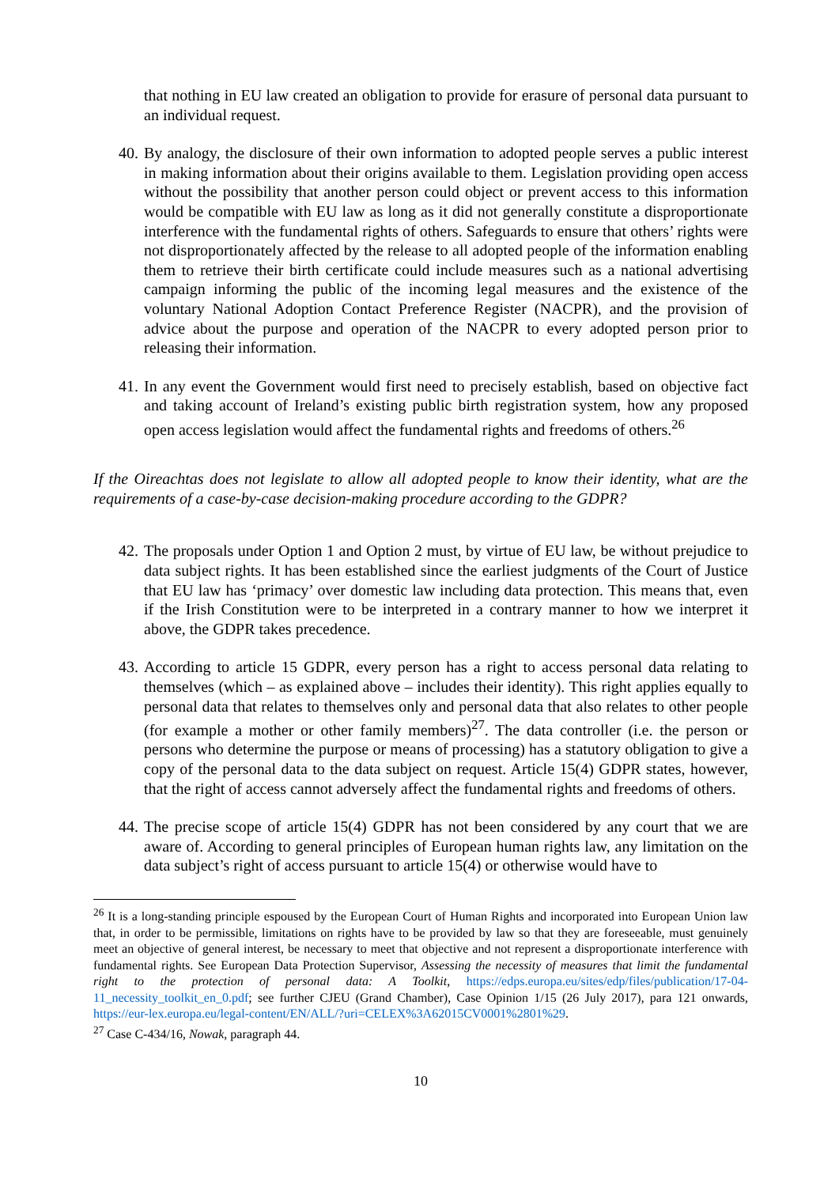that nothing in EU law created an obligation to provide for erasure of personal data pursuant to an individual request.
40. By analogy, the disclosure of their own information to adopted people serves a public interest in making information about their origins available to them. Legislation providing open access without the possibility that another person could object or prevent access to this information would be compatible with EU law as long as it did not generally constitute a disproportionate interference with the fundamental rights of others. Safeguards to ensure that others’ rights were not disproportionately affected by the release to all adopted people of the information enabling them to retrieve their birth certificate could include measures such as a national advertising campaign informing the public of the incoming legal measures and the existence of the voluntary National Adoption Contact Preference Register (NACPR), and the provision of advice about the purpose and operation of the NACPR to every adopted person prior to releasing their information.
41. In any event the Government would first need to precisely establish, based on objective fact and taking account of Ireland’s existing public birth registration system, how any proposed open access legislation would affect the fundamental rights and freedoms of others.<sup>26</sup>
If the Oireachtas does not legislate to allow all adopted people to know their identity, what are the requirements of a case-by-case decision-making procedure according to the GDPR?
42. The proposals under Option 1 and Option 2 must, by virtue of EU law, be without prejudice to data subject rights. It has been established since the earliest judgments of the Court of Justice that EU law has ‘primacy’ over domestic law including data protection. This means that, even if the Irish Constitution were to be interpreted in a contrary manner to how we interpret it above, the GDPR takes precedence.
43. According to article 15 GDPR, every person has a right to access personal data relating to themselves (which – as explained above – includes their identity). This right applies equally to personal data that relates to themselves only and personal data that also relates to other people (for example a mother or other family members)<sup>27</sup>. The data controller (i.e. the person or persons who determine the purpose or means of processing) has a statutory obligation to give a copy of the personal data to the data subject on request. Article 15(4) GDPR states, however, that the right of access cannot adversely affect the fundamental rights and freedoms of others.
44. The precise scope of article 15(4) GDPR has not been considered by any court that we are aware of. According to general principles of European human rights law, any limitation on the data subject’s right of access pursuant to article 15(4) or otherwise would have to
<sup>26</sup> It is a long-standing principle espoused by the European Court of Human Rights and incorporated into European Union law that, in order to be permissible, limitations on rights have to be provided by law so that they are foreseeable, must genuinely meet an objective of general interest, be necessary to meet that objective and not represent a disproportionate interference with fundamental rights. See European Data Protection Supervisor, Assessing the necessity of measures that limit the fundamental right to the protection of personal data: A Toolkit, https://edps.europa.eu/sites/edp/files/publication/17-04-11_necessity_toolkit_en_0.pdf; see further CJEU (Grand Chamber), Case Opinion 1/15 (26 July 2017), para 121 onwards, https://eur-lex.europa.eu/legal-content/EN/ALL/?uri=CELEX%3A62015CV0001%2801%29.
<sup>27</sup> Case C-434/16, Nowak, paragraph 44.
10